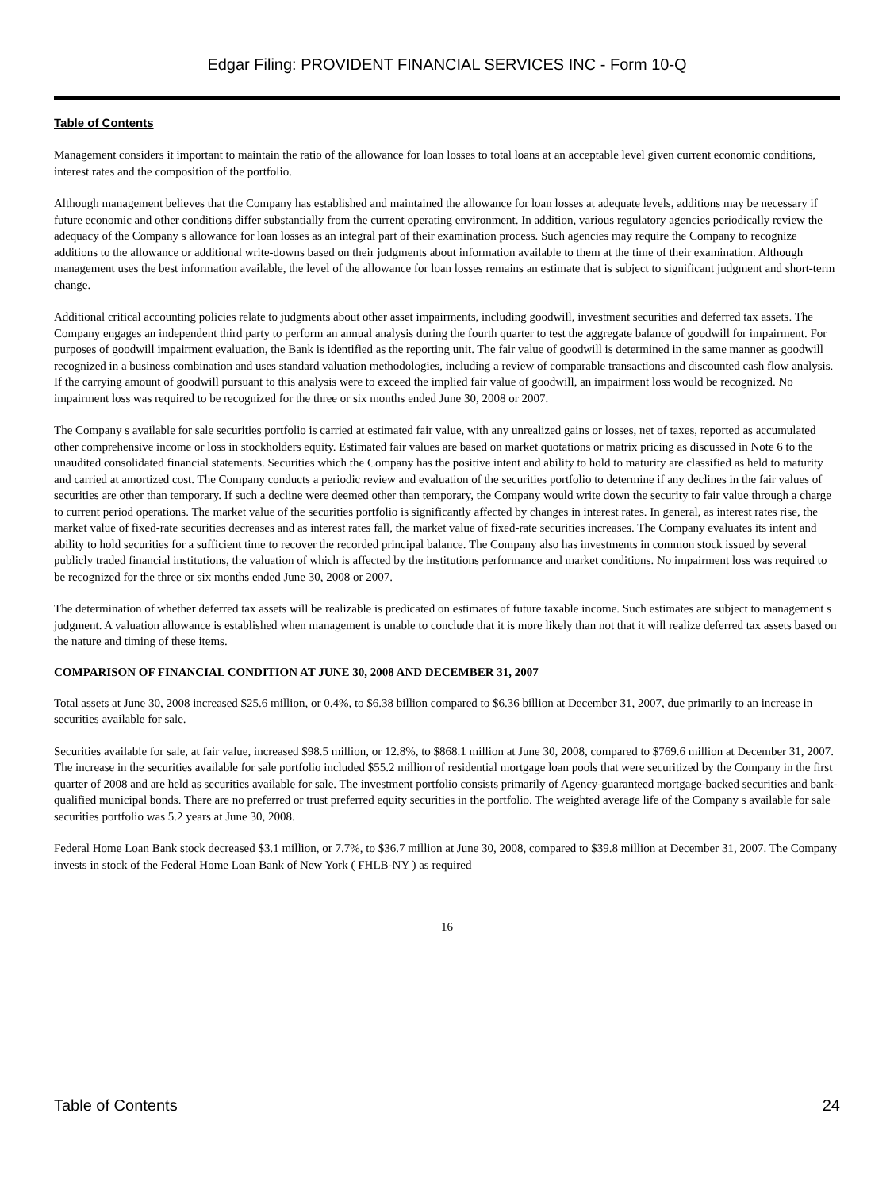Edgar Filing: PROVIDENT FINANCIAL SERVICES INC - Form 10-Q
Table of Contents
Management considers it important to maintain the ratio of the allowance for loan losses to total loans at an acceptable level given current economic conditions, interest rates and the composition of the portfolio.
Although management believes that the Company has established and maintained the allowance for loan losses at adequate levels, additions may be necessary if future economic and other conditions differ substantially from the current operating environment. In addition, various regulatory agencies periodically review the adequacy of the Company s allowance for loan losses as an integral part of their examination process. Such agencies may require the Company to recognize additions to the allowance or additional write-downs based on their judgments about information available to them at the time of their examination. Although management uses the best information available, the level of the allowance for loan losses remains an estimate that is subject to significant judgment and short-term change.
Additional critical accounting policies relate to judgments about other asset impairments, including goodwill, investment securities and deferred tax assets. The Company engages an independent third party to perform an annual analysis during the fourth quarter to test the aggregate balance of goodwill for impairment. For purposes of goodwill impairment evaluation, the Bank is identified as the reporting unit. The fair value of goodwill is determined in the same manner as goodwill recognized in a business combination and uses standard valuation methodologies, including a review of comparable transactions and discounted cash flow analysis. If the carrying amount of goodwill pursuant to this analysis were to exceed the implied fair value of goodwill, an impairment loss would be recognized. No impairment loss was required to be recognized for the three or six months ended June 30, 2008 or 2007.
The Company s available for sale securities portfolio is carried at estimated fair value, with any unrealized gains or losses, net of taxes, reported as accumulated other comprehensive income or loss in stockholders equity. Estimated fair values are based on market quotations or matrix pricing as discussed in Note 6 to the unaudited consolidated financial statements. Securities which the Company has the positive intent and ability to hold to maturity are classified as held to maturity and carried at amortized cost. The Company conducts a periodic review and evaluation of the securities portfolio to determine if any declines in the fair values of securities are other than temporary. If such a decline were deemed other than temporary, the Company would write down the security to fair value through a charge to current period operations. The market value of the securities portfolio is significantly affected by changes in interest rates. In general, as interest rates rise, the market value of fixed-rate securities decreases and as interest rates fall, the market value of fixed-rate securities increases. The Company evaluates its intent and ability to hold securities for a sufficient time to recover the recorded principal balance. The Company also has investments in common stock issued by several publicly traded financial institutions, the valuation of which is affected by the institutions performance and market conditions. No impairment loss was required to be recognized for the three or six months ended June 30, 2008 or 2007.
The determination of whether deferred tax assets will be realizable is predicated on estimates of future taxable income. Such estimates are subject to management s judgment. A valuation allowance is established when management is unable to conclude that it is more likely than not that it will realize deferred tax assets based on the nature and timing of these items.
COMPARISON OF FINANCIAL CONDITION AT JUNE 30, 2008 AND DECEMBER 31, 2007
Total assets at June 30, 2008 increased $25.6 million, or 0.4%, to $6.38 billion compared to $6.36 billion at December 31, 2007, due primarily to an increase in securities available for sale.
Securities available for sale, at fair value, increased $98.5 million, or 12.8%, to $868.1 million at June 30, 2008, compared to $769.6 million at December 31, 2007. The increase in the securities available for sale portfolio included $55.2 million of residential mortgage loan pools that were securitized by the Company in the first quarter of 2008 and are held as securities available for sale. The investment portfolio consists primarily of Agency-guaranteed mortgage-backed securities and bank-qualified municipal bonds. There are no preferred or trust preferred equity securities in the portfolio. The weighted average life of the Company s available for sale securities portfolio was 5.2 years at June 30, 2008.
Federal Home Loan Bank stock decreased $3.1 million, or 7.7%, to $36.7 million at June 30, 2008, compared to $39.8 million at December 31, 2007. The Company invests in stock of the Federal Home Loan Bank of New York ( FHLB-NY ) as required
16
Table of Contents 24